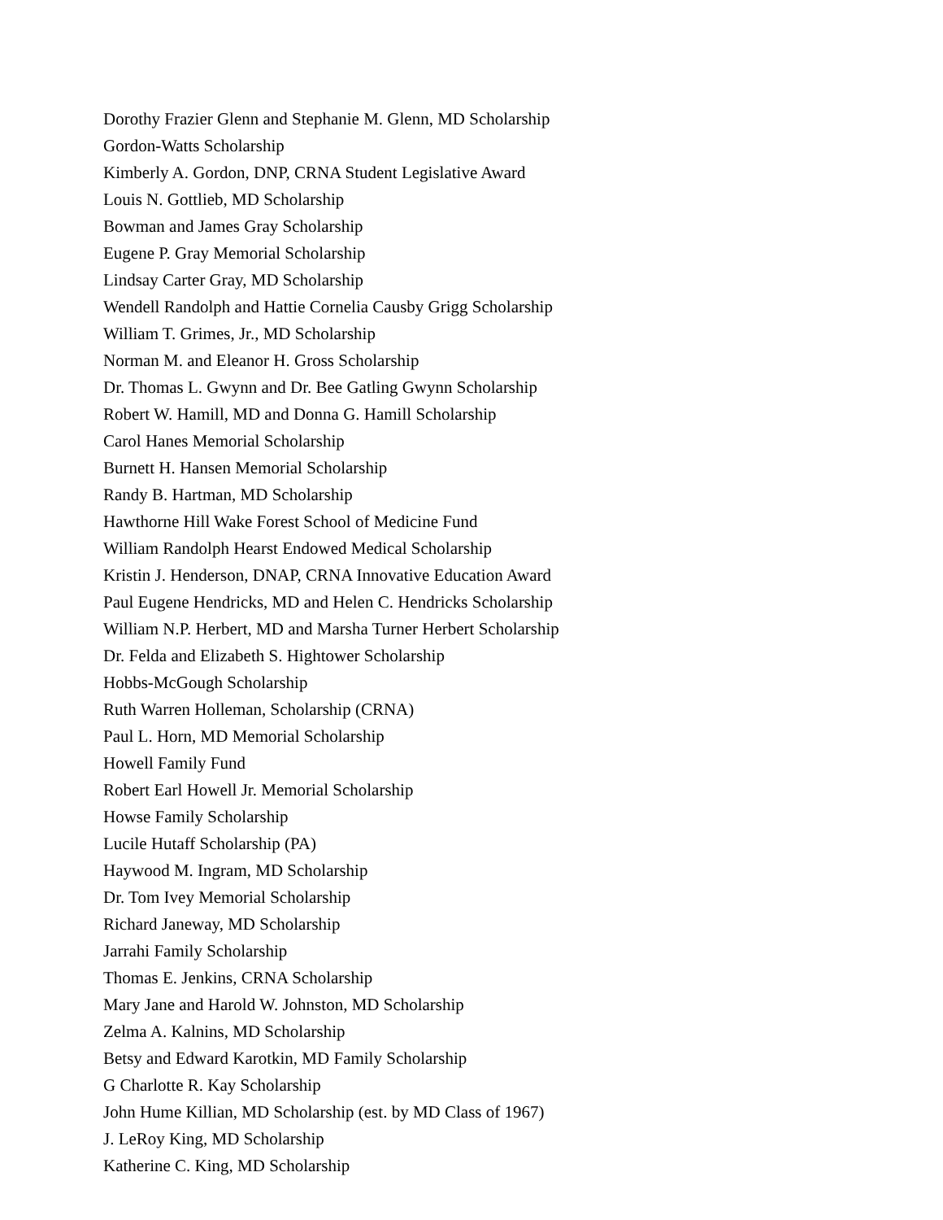Dorothy Frazier Glenn and Stephanie M. Glenn, MD Scholarship
Gordon-Watts Scholarship
Kimberly A. Gordon, DNP, CRNA Student Legislative Award
Louis N. Gottlieb, MD Scholarship
Bowman and James Gray Scholarship
Eugene P. Gray Memorial Scholarship
Lindsay Carter Gray, MD Scholarship
Wendell Randolph and Hattie Cornelia Causby Grigg Scholarship
William T. Grimes, Jr., MD Scholarship
Norman M. and Eleanor H. Gross Scholarship
Dr. Thomas L. Gwynn and Dr. Bee Gatling Gwynn Scholarship
Robert W. Hamill, MD and Donna G. Hamill Scholarship
Carol Hanes Memorial Scholarship
Burnett H. Hansen Memorial Scholarship
Randy B. Hartman, MD Scholarship
Hawthorne Hill Wake Forest School of Medicine Fund
William Randolph Hearst Endowed Medical Scholarship
Kristin J. Henderson, DNAP, CRNA Innovative Education Award
Paul Eugene Hendricks, MD and Helen C. Hendricks Scholarship
William N.P. Herbert, MD and Marsha Turner Herbert Scholarship
Dr. Felda and Elizabeth S. Hightower Scholarship
Hobbs-McGough Scholarship
Ruth Warren Holleman, Scholarship (CRNA)
Paul L. Horn, MD Memorial Scholarship
Howell Family Fund
Robert Earl Howell Jr. Memorial Scholarship
Howse Family Scholarship
Lucile Hutaff Scholarship (PA)
Haywood M. Ingram, MD Scholarship
Dr. Tom Ivey Memorial Scholarship
Richard Janeway, MD Scholarship
Jarrahi Family Scholarship
Thomas E. Jenkins, CRNA Scholarship
Mary Jane and Harold W. Johnston, MD Scholarship
Zelma A. Kalnins, MD Scholarship
Betsy and Edward Karotkin, MD Family Scholarship
G Charlotte R. Kay Scholarship
John Hume Killian, MD Scholarship (est. by MD Class of 1967)
J. LeRoy King, MD Scholarship
Katherine C. King, MD Scholarship